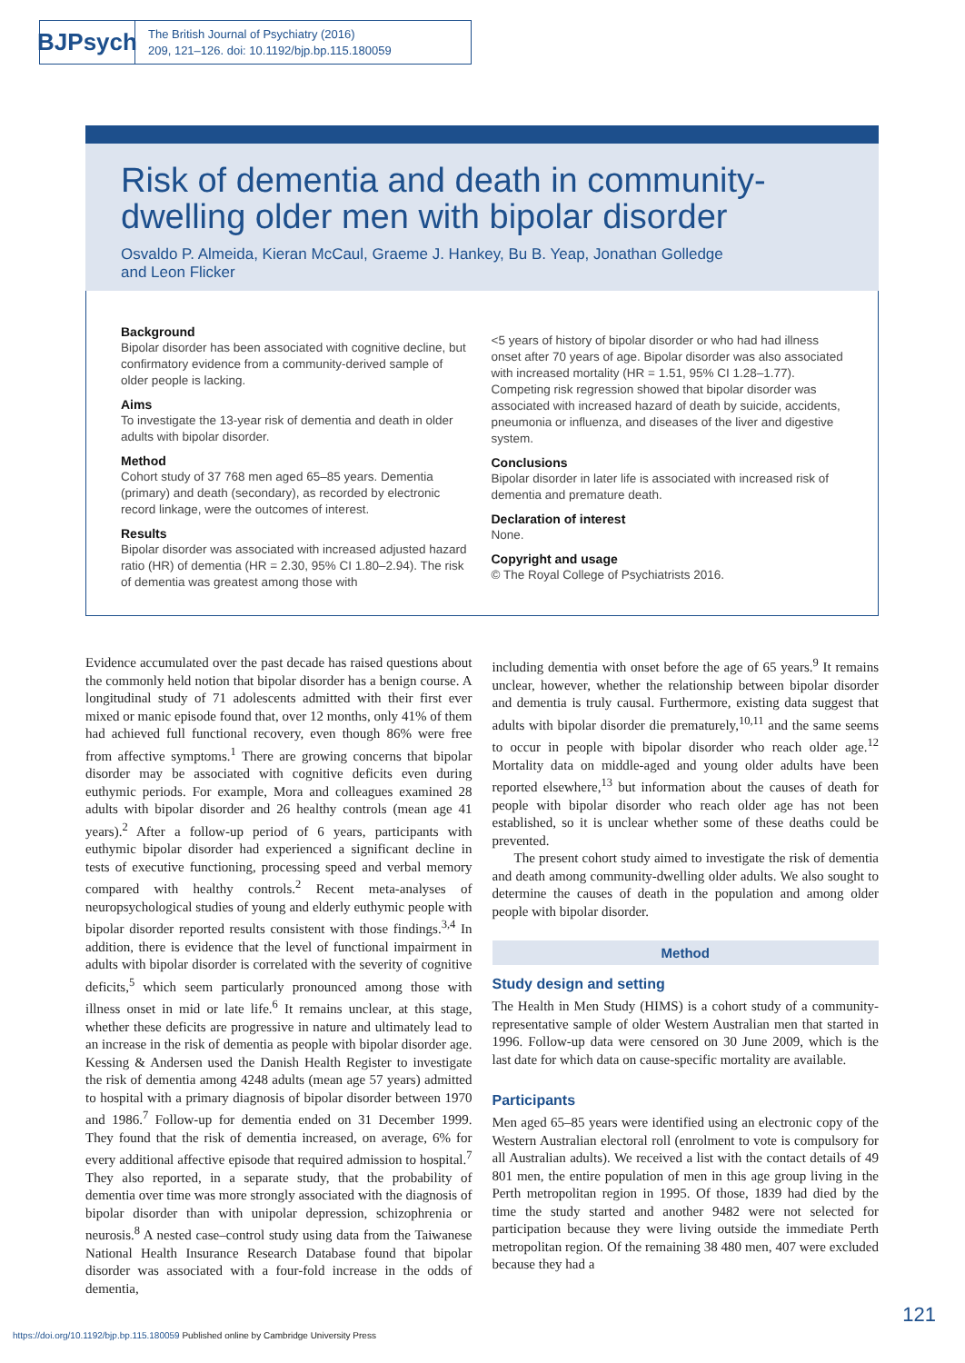BJPsych
The British Journal of Psychiatry (2016)
209, 121–126. doi: 10.1192/bjp.bp.115.180059
Risk of dementia and death in community-dwelling older men with bipolar disorder
Osvaldo P. Almeida, Kieran McCaul, Graeme J. Hankey, Bu B. Yeap, Jonathan Golledge
and Leon Flicker
Background
Bipolar disorder has been associated with cognitive decline, but confirmatory evidence from a community-derived sample of older people is lacking.
Aims
To investigate the 13-year risk of dementia and death in older adults with bipolar disorder.
Method
Cohort study of 37 768 men aged 65–85 years. Dementia (primary) and death (secondary), as recorded by electronic record linkage, were the outcomes of interest.
Results
Bipolar disorder was associated with increased adjusted hazard ratio (HR) of dementia (HR = 2.30, 95% CI 1.80–2.94). The risk of dementia was greatest among those with
<5 years of history of bipolar disorder or who had had illness onset after 70 years of age. Bipolar disorder was also associated with increased mortality (HR = 1.51, 95% CI 1.28–1.77). Competing risk regression showed that bipolar disorder was associated with increased hazard of death by suicide, accidents, pneumonia or influenza, and diseases of the liver and digestive system.
Conclusions
Bipolar disorder in later life is associated with increased risk of dementia and premature death.
Declaration of interest
None.
Copyright and usage
© The Royal College of Psychiatrists 2016.
Evidence accumulated over the past decade has raised questions about the commonly held notion that bipolar disorder has a benign course. A longitudinal study of 71 adolescents admitted with their first ever mixed or manic episode found that, over 12 months, only 41% of them had achieved full functional recovery, even though 86% were free from affective symptoms.<sup>1</sup> There are growing concerns that bipolar disorder may be associated with cognitive deficits even during euthymic periods. For example, Mora and colleagues examined 28 adults with bipolar disorder and 26 healthy controls (mean age 41 years).<sup>2</sup> After a follow-up period of 6 years, participants with euthymic bipolar disorder had experienced a significant decline in tests of executive functioning, processing speed and verbal memory compared with healthy controls.<sup>2</sup> Recent meta-analyses of neuropsychological studies of young and elderly euthymic people with bipolar disorder reported results consistent with those findings.<sup>3,4</sup> In addition, there is evidence that the level of functional impairment in adults with bipolar disorder is correlated with the severity of cognitive deficits,<sup>5</sup> which seem particularly pronounced among those with illness onset in mid or late life.<sup>6</sup> It remains unclear, at this stage, whether these deficits are progressive in nature and ultimately lead to an increase in the risk of dementia as people with bipolar disorder age. Kessing & Andersen used the Danish Health Register to investigate the risk of dementia among 4248 adults (mean age 57 years) admitted to hospital with a primary diagnosis of bipolar disorder between 1970 and 1986.<sup>7</sup> Follow-up for dementia ended on 31 December 1999. They found that the risk of dementia increased, on average, 6% for every additional affective episode that required admission to hospital.<sup>7</sup> They also reported, in a separate study, that the probability of dementia over time was more strongly associated with the diagnosis of bipolar disorder than with unipolar depression, schizophrenia or neurosis.<sup>8</sup> A nested case–control study using data from the Taiwanese National Health Insurance Research Database found that bipolar disorder was associated with a four-fold increase in the odds of dementia,
including dementia with onset before the age of 65 years.<sup>9</sup> It remains unclear, however, whether the relationship between bipolar disorder and dementia is truly causal. Furthermore, existing data suggest that adults with bipolar disorder die prematurely,<sup>10,11</sup> and the same seems to occur in people with bipolar disorder who reach older age.<sup>12</sup> Mortality data on middle-aged and young older adults have been reported elsewhere,<sup>13</sup> but information about the causes of death for people with bipolar disorder who reach older age has not been established, so it is unclear whether some of these deaths could be prevented.
The present cohort study aimed to investigate the risk of dementia and death among community-dwelling older adults. We also sought to determine the causes of death in the population and among older people with bipolar disorder.
Method
Study design and setting
The Health in Men Study (HIMS) is a cohort study of a community-representative sample of older Western Australian men that started in 1996. Follow-up data were censored on 30 June 2009, which is the last date for which data on cause-specific mortality are available.
Participants
Men aged 65–85 years were identified using an electronic copy of the Western Australian electoral roll (enrolment to vote is compulsory for all Australian adults). We received a list with the contact details of 49 801 men, the entire population of men in this age group living in the Perth metropolitan region in 1995. Of those, 1839 had died by the time the study started and another 9482 were not selected for participation because they were living outside the immediate Perth metropolitan region. Of the remaining 38 480 men, 407 were excluded because they had a
121
https://doi.org/10.1192/bjp.bp.115.180059 Published online by Cambridge University Press